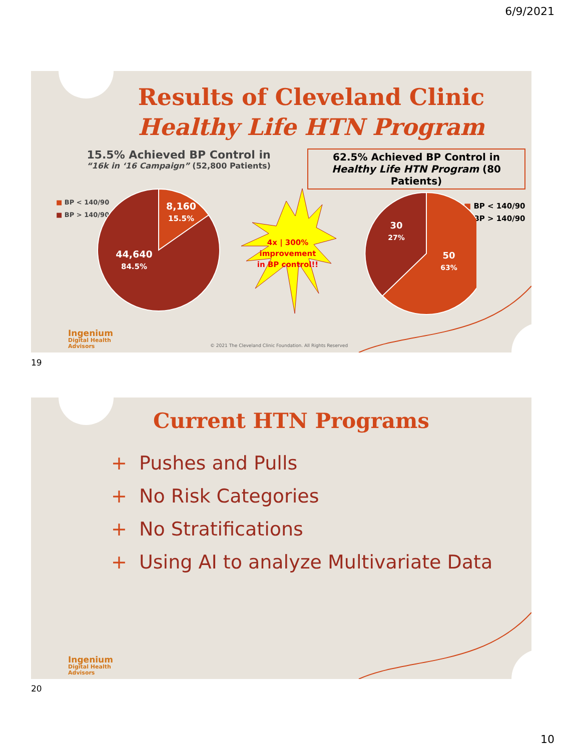6/9/2021
Results of Cleveland Clinic
Healthy Life HTN Program
15.5% Achieved BP Control in
“16k in ‘16 Campaign” (52,800 Patients)
62.5% Achieved BP Control in
Healthy Life HTN Program (80 Patients)
■ BP < 140/90
■ BP > 140/90
■ BP < 140/90
■ BP > 140/90
8,160
15.5%
44,640
84.5%
4x | 300%
improvement
in BP control!!
30
27%
50
63%
Ingenium
Digital Health
Advisors
© 2021 The Cleveland Clinic Foundation. All Rights Reserved
19
Current HTN Programs
+ Pushes and Pulls
+ No Risk Categories
+ No Stratifications
+ Using AI to analyze Multivariate Data
Ingenium
Digital Health
Advisors
20
10